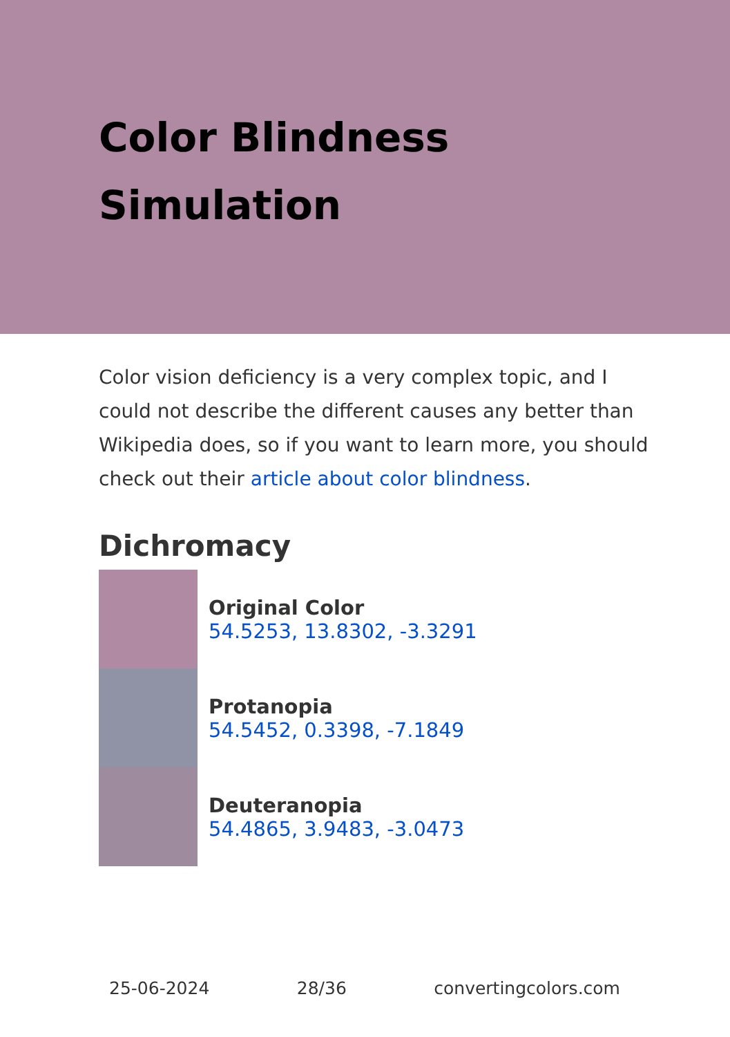Color Blindness
Simulation
Color vision deficiency is a very complex topic, and I could not describe the different causes any better than Wikipedia does, so if you want to learn more, you should check out their article about color blindness.
Dichromacy
Original Color
54.5253, 13.8302, -3.3291
Protanopia
54.5452, 0.3398, -7.1849
Deuteranopia
54.4865, 3.9483, -3.0473
25-06-2024 28/36 convertingcolors.com